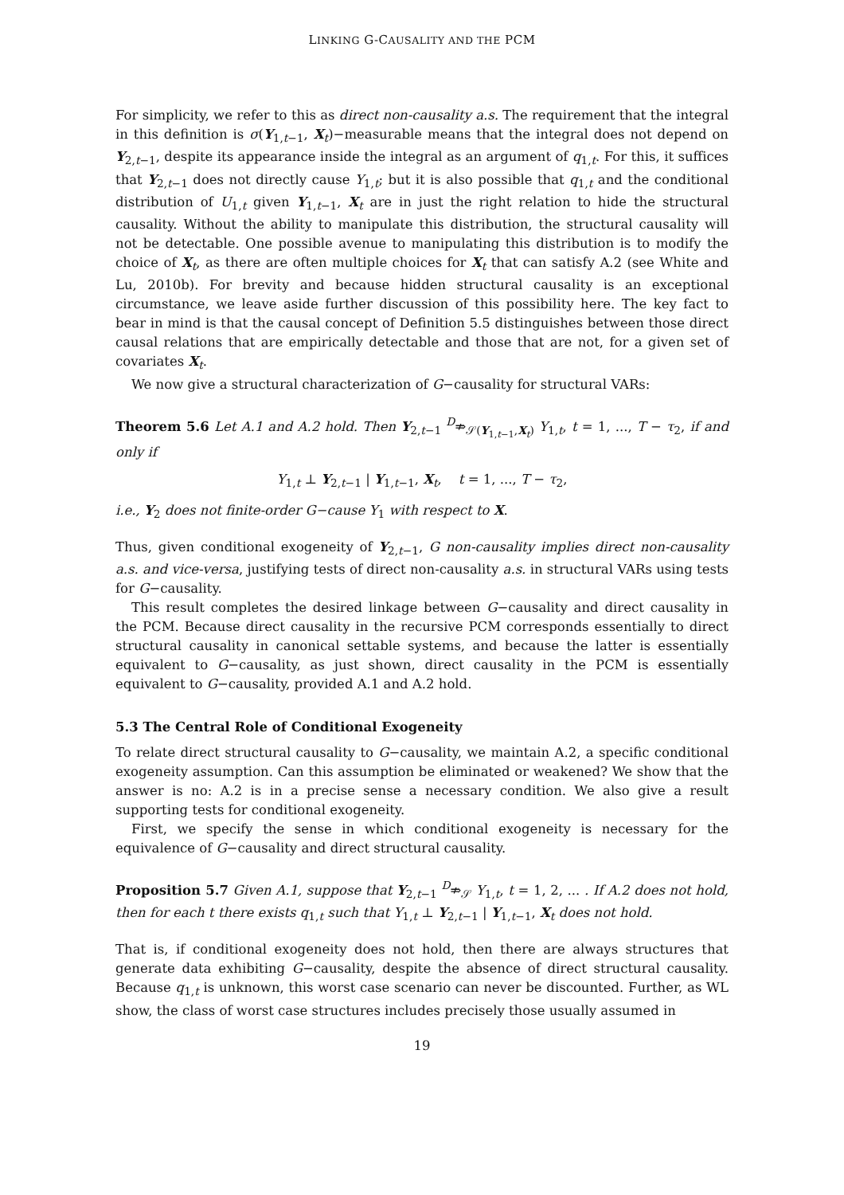LINKING G-CAUSALITY AND THE PCM
For simplicity, we refer to this as direct non-causality a.s. The requirement that the integral in this definition is σ(Y<sub>1,t−1</sub>, X<sub>t</sub>)−measurable means that the integral does not depend on Y<sub>2,t−1</sub>, despite its appearance inside the integral as an argument of q<sub>1,t</sub>. For this, it suffices that Y<sub>2,t−1</sub> does not directly cause Y<sub>1,t</sub>; but it is also possible that q<sub>1,t</sub> and the conditional distribution of U<sub>1,t</sub> given Y<sub>1,t−1</sub>, X<sub>t</sub> are in just the right relation to hide the structural causality. Without the ability to manipulate this distribution, the structural causality will not be detectable. One possible avenue to manipulating this distribution is to modify the choice of X<sub>t</sub>, as there are often multiple choices for X<sub>t</sub> that can satisfy A.2 (see White and Lu, 2010b). For brevity and because hidden structural causality is an exceptional circumstance, we leave aside further discussion of this possibility here. The key fact to bear in mind is that the causal concept of Definition 5.5 distinguishes between those direct causal relations that are empirically detectable and those that are not, for a given set of covariates X<sub>t</sub>.
We now give a structural characterization of G−causality for structural VARs:
Theorem 5.6 Let A.1 and A.2 hold. Then Y<sub>2,t−1</sub> <sup>D</sup>⇏<sub>𝒮(Y<sub>1,t−1</sub>,X<sub>t</sub>)</sub> Y<sub>1,t</sub>, t = 1, ..., T − τ<sub>2</sub>, if and only if
Y<sub>1,t</sub> ⊥ Y<sub>2,t−1</sub> | Y<sub>1,t−1</sub>, X<sub>t</sub>, t = 1, ..., T − τ<sub>2</sub>,
i.e., Y<sub>2</sub> does not finite-order G−cause Y<sub>1</sub> with respect to X.
Thus, given conditional exogeneity of Y<sub>2,t−1</sub>, G non-causality implies direct non-causality a.s. and vice-versa, justifying tests of direct non-causality a.s. in structural VARs using tests for G−causality.
This result completes the desired linkage between G−causality and direct causality in the PCM. Because direct causality in the recursive PCM corresponds essentially to direct structural causality in canonical settable systems, and because the latter is essentially equivalent to G−causality, as just shown, direct causality in the PCM is essentially equivalent to G−causality, provided A.1 and A.2 hold.
5.3 The Central Role of Conditional Exogeneity
To relate direct structural causality to G−causality, we maintain A.2, a specific conditional exogeneity assumption. Can this assumption be eliminated or weakened? We show that the answer is no: A.2 is in a precise sense a necessary condition. We also give a result supporting tests for conditional exogeneity.
First, we specify the sense in which conditional exogeneity is necessary for the equivalence of G−causality and direct structural causality.
Proposition 5.7 Given A.1, suppose that Y<sub>2,t−1</sub> <sup>D</sup>⇏<sub>𝒮</sub> Y<sub>1,t</sub>, t = 1, 2, ... . If A.2 does not hold, then for each t there exists q<sub>1,t</sub> such that Y<sub>1,t</sub> ⊥ Y<sub>2,t−1</sub> | Y<sub>1,t−1</sub>, X<sub>t</sub> does not hold.
That is, if conditional exogeneity does not hold, then there are always structures that generate data exhibiting G−causality, despite the absence of direct structural causality. Because q<sub>1,t</sub> is unknown, this worst case scenario can never be discounted. Further, as WL show, the class of worst case structures includes precisely those usually assumed in
19